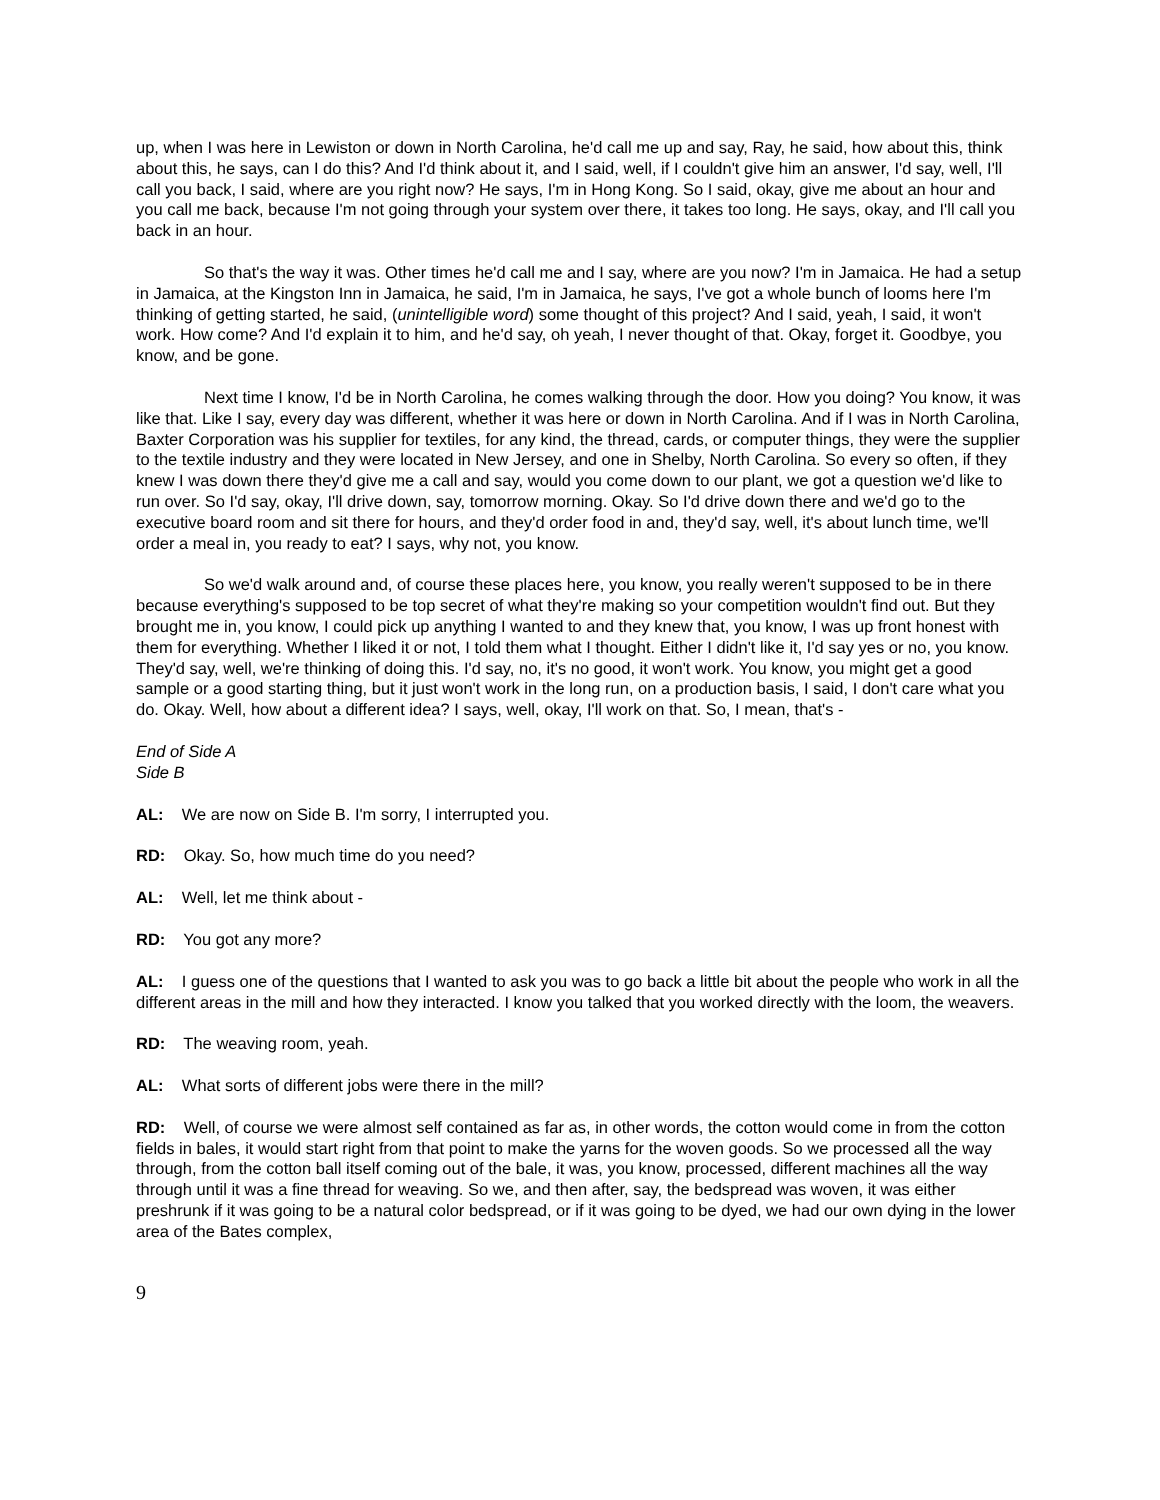up, when I was here in Lewiston or down in North Carolina, he'd call me up and say, Ray, he said, how about this, think about this, he says, can I do this? And I'd think about it, and I said, well, if I couldn't give him an answer, I'd say, well, I'll call you back, I said, where are you right now? He says, I'm in Hong Kong. So I said, okay, give me about an hour and you call me back, because I'm not going through your system over there, it takes too long. He says, okay, and I'll call you back in an hour.
So that's the way it was. Other times he'd call me and I say, where are you now? I'm in Jamaica. He had a setup in Jamaica, at the Kingston Inn in Jamaica, he said, I'm in Jamaica, he says, I've got a whole bunch of looms here I'm thinking of getting started, he said, (unintelligible word) some thought of this project? And I said, yeah, I said, it won't work. How come? And I'd explain it to him, and he'd say, oh yeah, I never thought of that. Okay, forget it. Goodbye, you know, and be gone.
Next time I know, I'd be in North Carolina, he comes walking through the door. How you doing? You know, it was like that. Like I say, every day was different, whether it was here or down in North Carolina. And if I was in North Carolina, Baxter Corporation was his supplier for textiles, for any kind, the thread, cards, or computer things, they were the supplier to the textile industry and they were located in New Jersey, and one in Shelby, North Carolina. So every so often, if they knew I was down there they'd give me a call and say, would you come down to our plant, we got a question we'd like to run over. So I'd say, okay, I'll drive down, say, tomorrow morning. Okay. So I'd drive down there and we'd go to the executive board room and sit there for hours, and they'd order food in and, they'd say, well, it's about lunch time, we'll order a meal in, you ready to eat? I says, why not, you know.
So we'd walk around and, of course these places here, you know, you really weren't supposed to be in there because everything's supposed to be top secret of what they're making so your competition wouldn't find out. But they brought me in, you know, I could pick up anything I wanted to and they knew that, you know, I was up front honest with them for everything. Whether I liked it or not, I told them what I thought. Either I didn't like it, I'd say yes or no, you know. They'd say, well, we're thinking of doing this. I'd say, no, it's no good, it won't work. You know, you might get a good sample or a good starting thing, but it just won't work in the long run, on a production basis, I said, I don't care what you do. Okay. Well, how about a different idea? I says, well, okay, I'll work on that. So, I mean, that's -
End of Side A
Side B
AL: We are now on Side B. I'm sorry, I interrupted you.
RD: Okay. So, how much time do you need?
AL: Well, let me think about -
RD: You got any more?
AL: I guess one of the questions that I wanted to ask you was to go back a little bit about the people who work in all the different areas in the mill and how they interacted. I know you talked that you worked directly with the loom, the weavers.
RD: The weaving room, yeah.
AL: What sorts of different jobs were there in the mill?
RD: Well, of course we were almost self contained as far as, in other words, the cotton would come in from the cotton fields in bales, it would start right from that point to make the yarns for the woven goods. So we processed all the way through, from the cotton ball itself coming out of the bale, it was, you know, processed, different machines all the way through until it was a fine thread for weaving. So we, and then after, say, the bedspread was woven, it was either preshrunk if it was going to be a natural color bedspread, or if it was going to be dyed, we had our own dying in the lower area of the Bates complex,
9